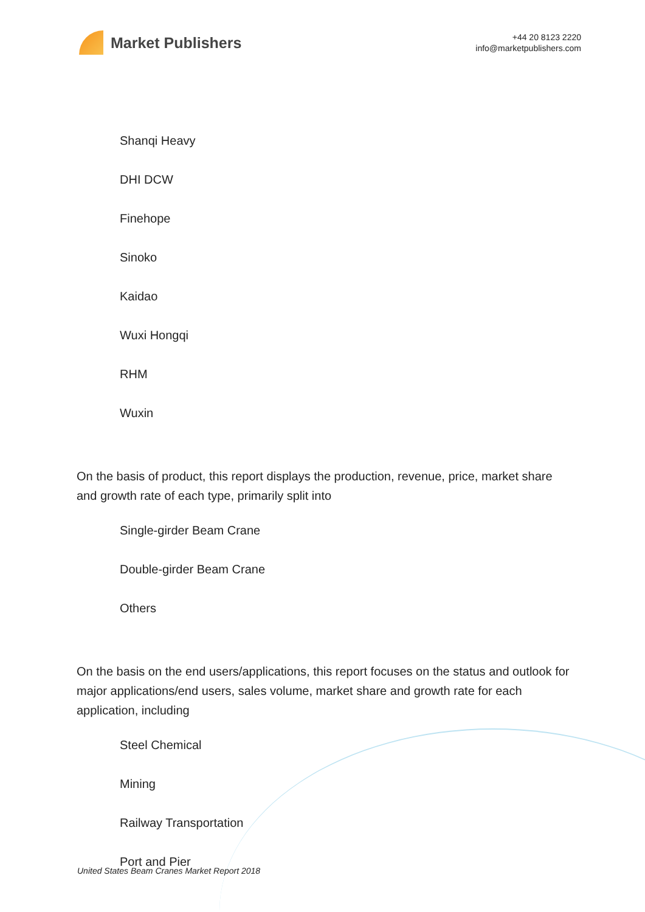Market Publishers
+44 20 8123 2220
info@marketpublishers.com
Shanqi Heavy
DHI DCW
Finehope
Sinoko
Kaidao
Wuxi Hongqi
RHM
Wuxin
On the basis of product, this report displays the production, revenue, price, market share and growth rate of each type, primarily split into
Single-girder Beam Crane
Double-girder Beam Crane
Others
On the basis on the end users/applications, this report focuses on the status and outlook for major applications/end users, sales volume, market share and growth rate for each application, including
Steel Chemical
Mining
Railway Transportation
Port and Pier
United States Beam Cranes Market Report 2018